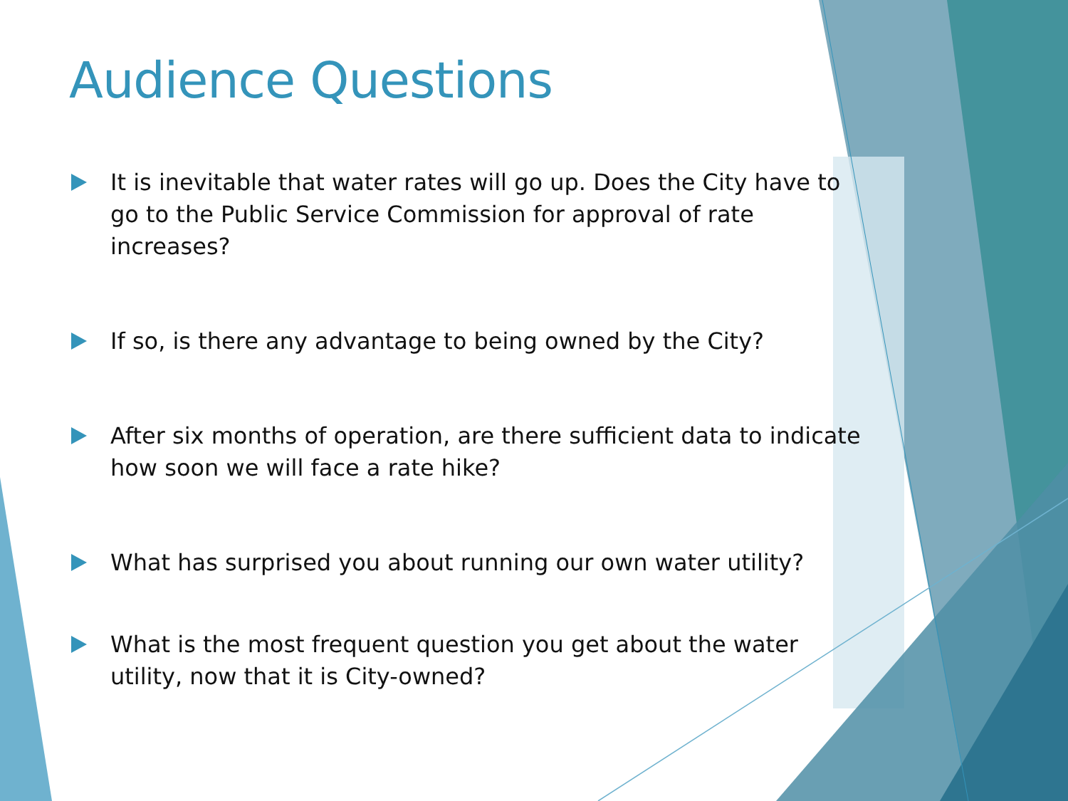Audience Questions
It is inevitable that water rates will go up. Does the City have to go to the Public Service Commission for approval of rate increases?
If so, is there any advantage to being owned by the City?
After six months of operation, are there sufficient data to indicate how soon we will face a rate hike?
What has surprised you about running our own water utility?
What is the most frequent question you get about the water utility, now that it is City-owned?